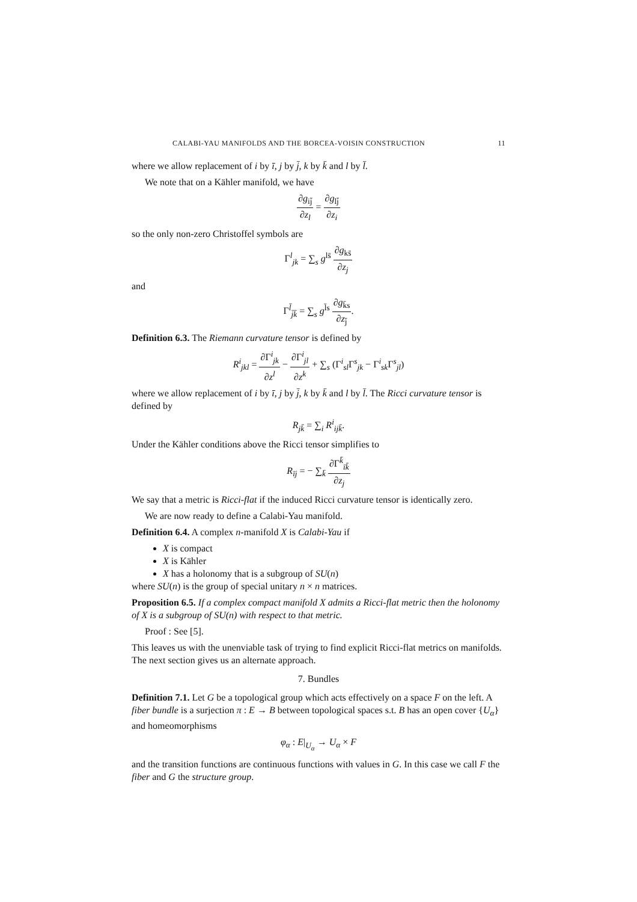CALABI-YAU MANIFOLDS AND THE BORCEA-VOISIN CONSTRUCTION 11
where we allow replacement of i by ī, j by j̄, k by k̄ and l by l̄.
We note that on a Kähler manifold, we have
∂g<sub>ij̄</sub> ∂z<sub>l</sub> = ∂g<sub>lj̄</sub> ∂z<sub>i</sub>
so the only non-zero Christoffel symbols are
Γ<sup>l</sup><sub>jk</sub> = ∑<sub>s</sub> g<sup>ls̄</sup> ∂g<sub>ks̄</sub> ∂z<sub>j</sub>
and
Γ<sup>l̄</sup><sub>j̄k̄</sub> = ∑<sub>s</sub> g<sup>l̄s</sup> ∂g<sub>k̄s</sub> ∂z<sub>j̄</sub>.
Definition 6.3. The Riemann curvature tensor is defined by
R<sup>i</sup><sub>jkl</sub> = ∂Γ<sup>i</sup><sub>jk</sub> ∂z<sup>l</sup> − ∂Γ<sup>i</sup><sub>jl</sub> ∂z<sup>k</sup> + ∑<sub>s</sub> (Γ<sup>i</sup><sub>sl</sub>Γ<sup>s</sup><sub>jk</sub> − Γ<sup>i</sup><sub>sk</sub>Γ<sup>s</sup><sub>jl</sub>)
where we allow replacement of i by ī, j by j̄, k by k̄ and l by l̄. The Ricci curvature tensor is defined by
R<sub>jk̄</sub> = ∑<sub>i</sub> R<sup>i</sup><sub>ijk̄</sub>.
Under the Kähler conditions above the Ricci tensor simplifies to
R<sub>īj</sub> = − ∑<sub>k̄</sub> ∂Γ<sup>k̄</sup><sub>īk̄</sub> ∂z<sub>j</sub>
We say that a metric is Ricci-flat if the induced Ricci curvature tensor is identically zero.
We are now ready to define a Calabi-Yau manifold.
Definition 6.4. A complex n-manifold X is Calabi-Yau if
X is compact
X is Kähler
X has a holonomy that is a subgroup of SU(n)
where SU(n) is the group of special unitary n × n matrices.
Proposition 6.5. If a complex compact manifold X admits a Ricci-flat metric then the holonomy of X is a subgroup of SU(n) with respect to that metric.
Proof : See [5].
This leaves us with the unenviable task of trying to find explicit Ricci-flat metrics on manifolds. The next section gives us an alternate approach.
7. Bundles
Definition 7.1. Let G be a topological group which acts effectively on a space F on the left. A fiber bundle is a surjection π : E → B between topological spaces s.t. B has an open cover {U<sub>α</sub>} and homeomorphisms
φ<sub>α</sub> : E|<sub>U<sub>α</sub></sub> → U<sub>α</sub> × F
and the transition functions are continuous functions with values in G. In this case we call F the fiber and G the structure group.